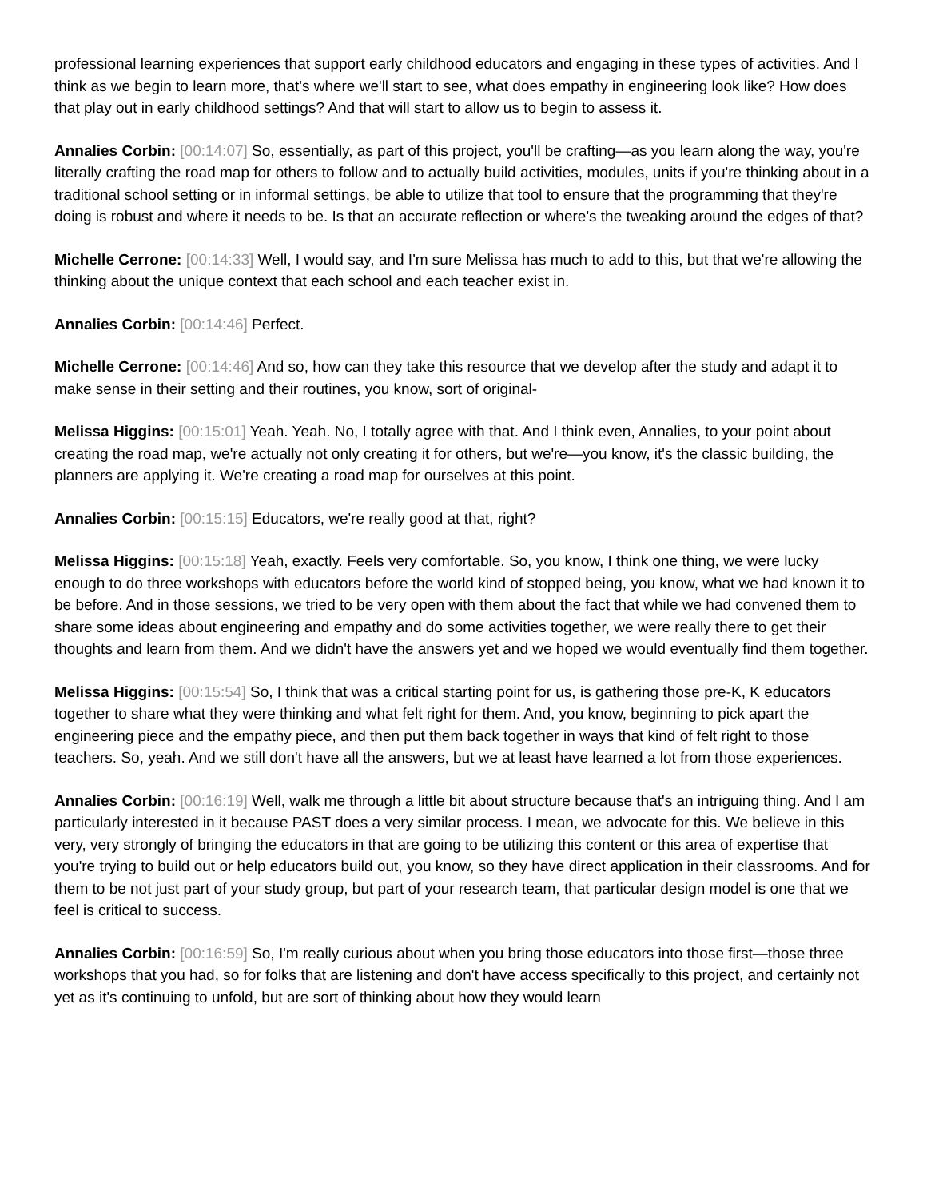professional learning experiences that support early childhood educators and engaging in these types of activities. And I think as we begin to learn more, that's where we'll start to see, what does empathy in engineering look like? How does that play out in early childhood settings? And that will start to allow us to begin to assess it.
Annalies Corbin: [00:14:07] So, essentially, as part of this project, you'll be crafting—as you learn along the way, you're literally crafting the road map for others to follow and to actually build activities, modules, units if you're thinking about in a traditional school setting or in informal settings, be able to utilize that tool to ensure that the programming that they're doing is robust and where it needs to be. Is that an accurate reflection or where's the tweaking around the edges of that?
Michelle Cerrone: [00:14:33] Well, I would say, and I'm sure Melissa has much to add to this, but that we're allowing the thinking about the unique context that each school and each teacher exist in.
Annalies Corbin: [00:14:46] Perfect.
Michelle Cerrone: [00:14:46] And so, how can they take this resource that we develop after the study and adapt it to make sense in their setting and their routines, you know, sort of original-
Melissa Higgins: [00:15:01] Yeah. Yeah. No, I totally agree with that. And I think even, Annalies, to your point about creating the road map, we're actually not only creating it for others, but we're—you know, it's the classic building, the planners are applying it. We're creating a road map for ourselves at this point.
Annalies Corbin: [00:15:15] Educators, we're really good at that, right?
Melissa Higgins: [00:15:18] Yeah, exactly. Feels very comfortable. So, you know, I think one thing, we were lucky enough to do three workshops with educators before the world kind of stopped being, you know, what we had known it to be before. And in those sessions, we tried to be very open with them about the fact that while we had convened them to share some ideas about engineering and empathy and do some activities together, we were really there to get their thoughts and learn from them. And we didn't have the answers yet and we hoped we would eventually find them together.
Melissa Higgins: [00:15:54] So, I think that was a critical starting point for us, is gathering those pre-K, K educators together to share what they were thinking and what felt right for them. And, you know, beginning to pick apart the engineering piece and the empathy piece, and then put them back together in ways that kind of felt right to those teachers. So, yeah. And we still don't have all the answers, but we at least have learned a lot from those experiences.
Annalies Corbin: [00:16:19] Well, walk me through a little bit about structure because that's an intriguing thing. And I am particularly interested in it because PAST does a very similar process. I mean, we advocate for this. We believe in this very, very strongly of bringing the educators in that are going to be utilizing this content or this area of expertise that you're trying to build out or help educators build out, you know, so they have direct application in their classrooms. And for them to be not just part of your study group, but part of your research team, that particular design model is one that we feel is critical to success.
Annalies Corbin: [00:16:59] So, I'm really curious about when you bring those educators into those first—those three workshops that you had, so for folks that are listening and don't have access specifically to this project, and certainly not yet as it's continuing to unfold, but are sort of thinking about how they would learn